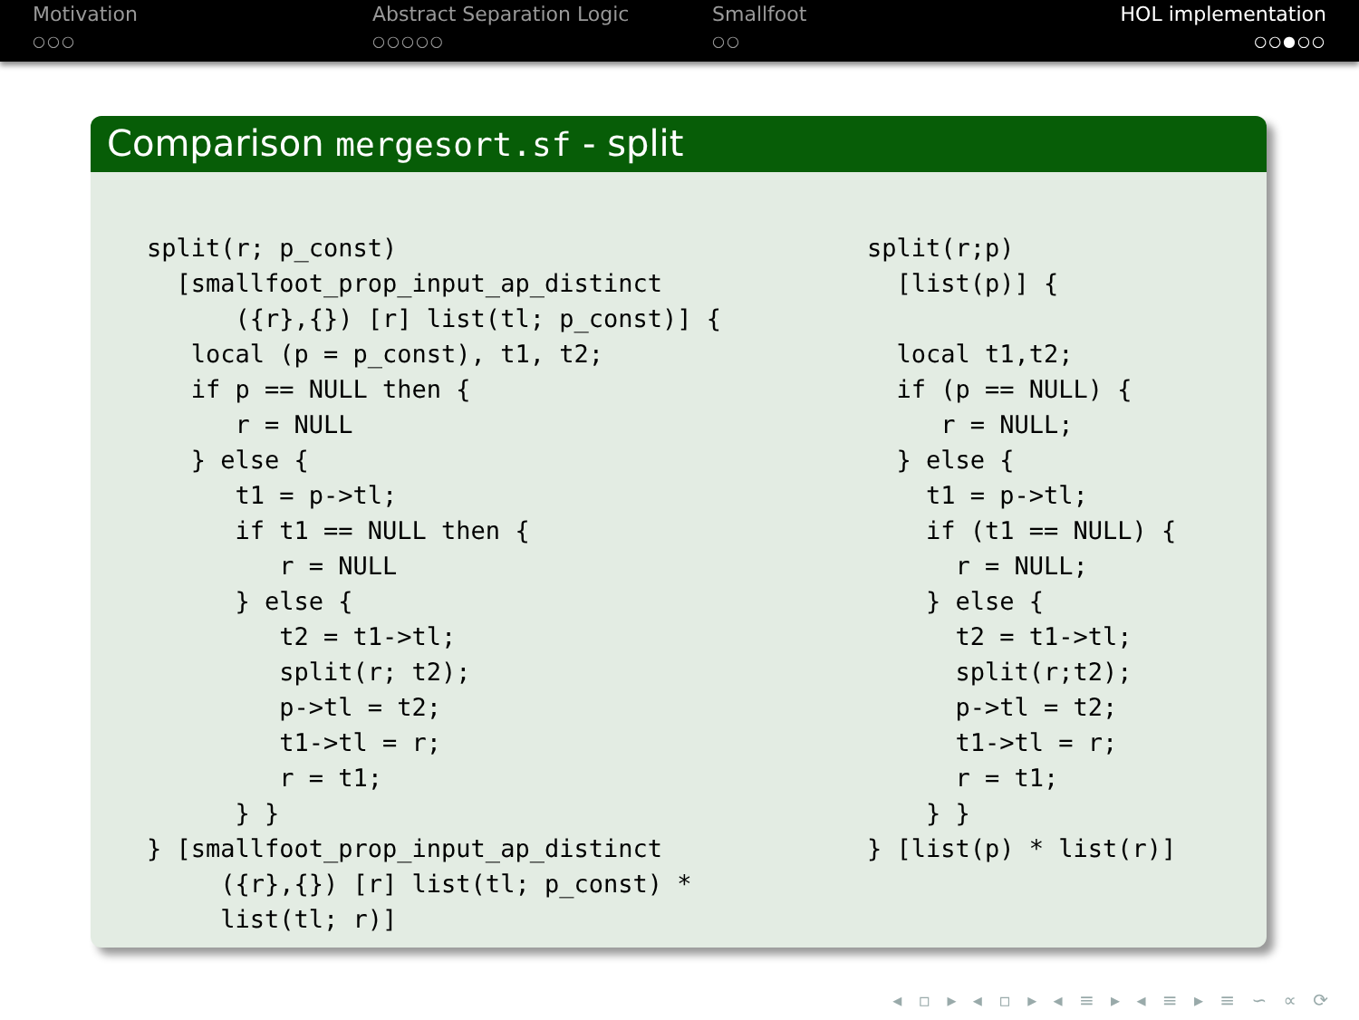Motivation
○○○
Abstract Separation Logic
○○○○○
Smallfoot
○○
HOL implementation
○○●○○
Comparison mergesort.sf - split
split(r; p_const)
  [smallfoot_prop_input_ap_distinct
      ({r},{}) [r] list(tl; p_const)] {
   local (p = p_const), t1, t2;
   if p == NULL then {
      r = NULL
   } else {
      t1 = p->tl;
      if t1 == NULL then {
         r = NULL
      } else {
         t2 = t1->tl;
         split(r; t2);
         p->tl = t2;
         t1->tl = r;
         r = t1;
      } }
} [smallfoot_prop_input_ap_distinct
     ({r},{}) [r] list(tl; p_const) *
     list(tl; r)]
split(r;p)
  [list(p)] {

  local t1,t2;
  if (p == NULL) {
     r = NULL;
  } else {
    t1 = p->tl;
    if (t1 == NULL) {
      r = NULL;
    } else {
      t2 = t1->tl;
      split(r;t2);
      p->tl = t2;
      t1->tl = r;
      r = t1;
    } }
} [list(p) * list(r)]
◂ ▫ ▸ ◂ ▫ ▸ ◂ ≡ ▸ ◂ ≡ ▸ ≡ ∽ ∝ ⟳